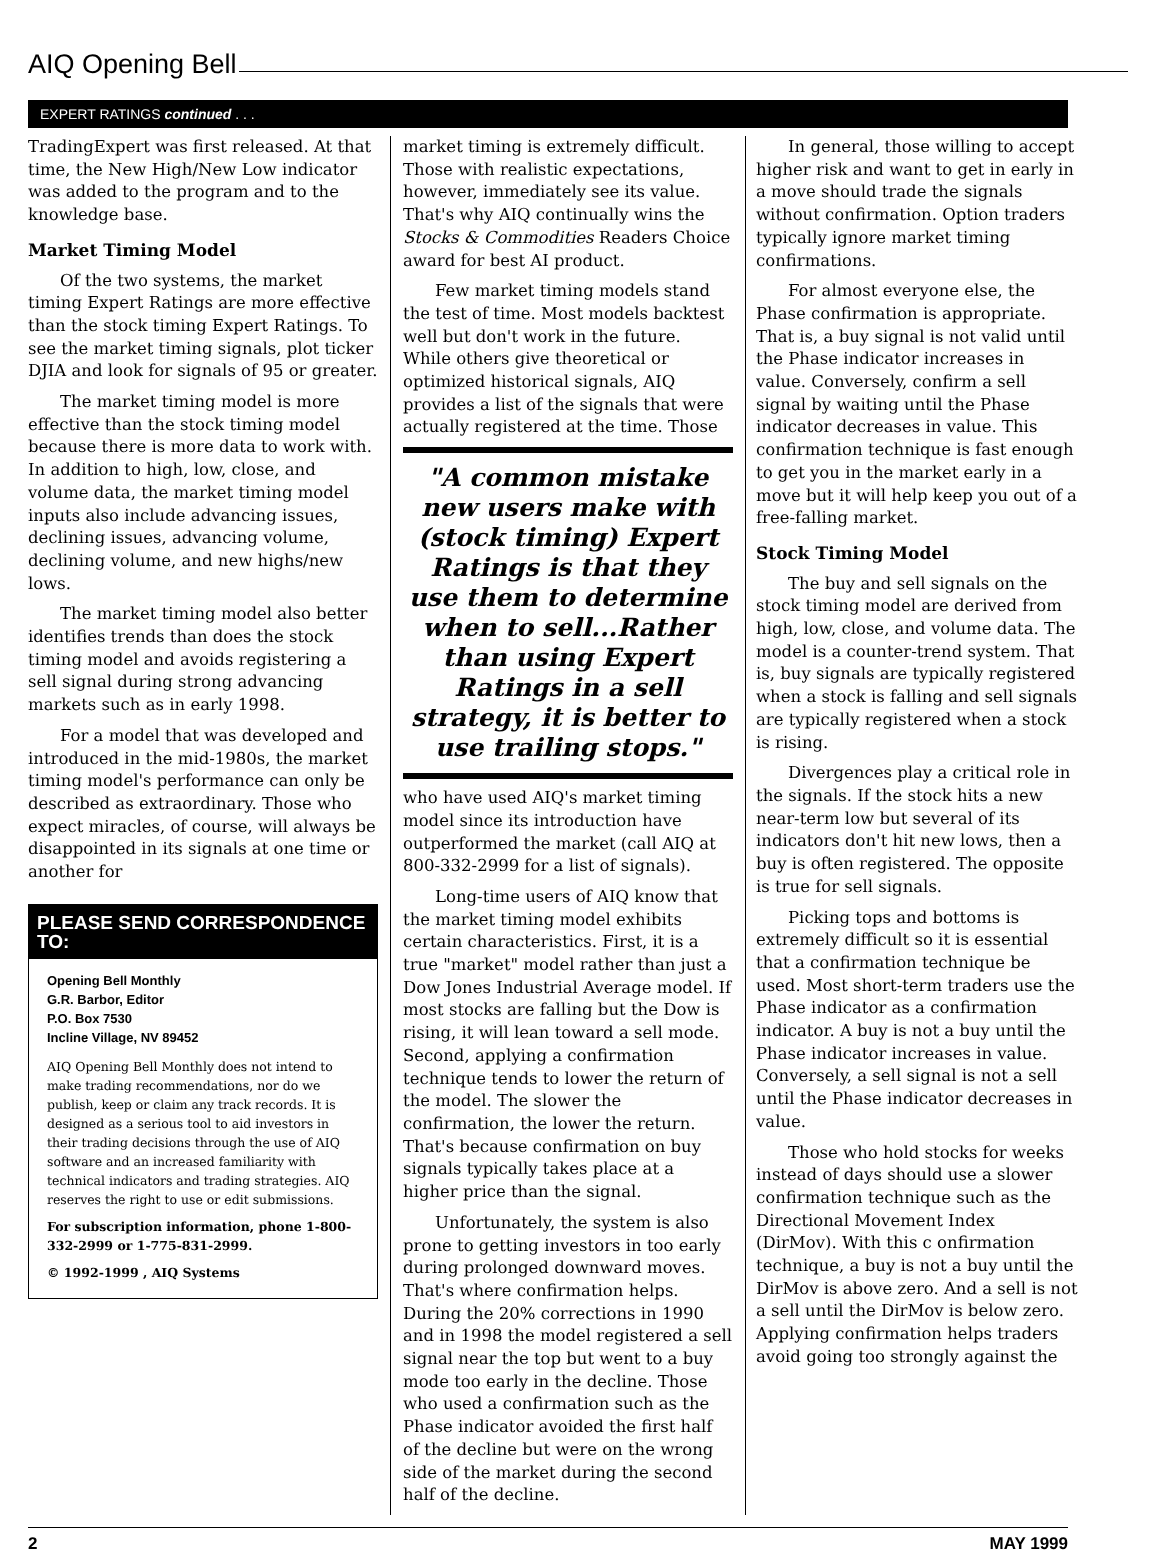AIQ Opening Bell
EXPERT RATINGS continued . . .
TradingExpert was first released. At that time, the New High/New Low indicator was added to the program and to the knowledge base.
Market Timing Model
Of the two systems, the market timing Expert Ratings are more effective than the stock timing Expert Ratings. To see the market timing signals, plot ticker DJIA and look for signals of 95 or greater.
The market timing model is more effective than the stock timing model because there is more data to work with. In addition to high, low, close, and volume data, the market timing model inputs also include advancing issues, declining issues, advancing volume, declining volume, and new highs/new lows.
The market timing model also better identifies trends than does the stock timing model and avoids registering a sell signal during strong advancing markets such as in early 1998.
For a model that was developed and introduced in the mid-1980s, the market timing model's performance can only be described as extraordinary. Those who expect miracles, of course, will always be disappointed in its signals at one time or another for
PLEASE SEND CORRESPONDENCE TO:
Opening Bell Monthly
G.R. Barbor, Editor
P.O. Box 7530
Incline Village, NV 89452
AIQ Opening Bell Monthly does not intend to make trading recommendations, nor do we publish, keep or claim any track records. It is designed as a serious tool to aid investors in their trading decisions through the use of AIQ software and an increased familiarity with technical indicators and trading strategies. AIQ reserves the right to use or edit submissions.
For subscription information, phone 1-800-332-2999 or 1-775-831-2999.
© 1992-1999 , AIQ Systems
market timing is extremely difficult. Those with realistic expectations, however, immediately see its value. That's why AIQ continually wins the Stocks & Commodities Readers Choice award for best AI product.
Few market timing models stand the test of time. Most models backtest well but don't work in the future. While others give theoretical or optimized historical signals, AIQ provides a list of the signals that were actually registered at the time. Those
"A common mistake new users make with (stock timing) Expert Ratings is that they use them to determine when to sell...Rather than using Expert Ratings in a sell strategy, it is better to use trailing stops."
who have used AIQ's market timing model since its introduction have outperformed the market (call AIQ at 800-332-2999 for a list of signals).
Long-time users of AIQ know that the market timing model exhibits certain characteristics. First, it is a true "market" model rather than just a Dow Jones Industrial Average model. If most stocks are falling but the Dow is rising, it will lean toward a sell mode. Second, applying a confirmation technique tends to lower the return of the model. The slower the confirmation, the lower the return. That's because confirmation on buy signals typically takes place at a higher price than the signal.
Unfortunately, the system is also prone to getting investors in too early during prolonged downward moves. That's where confirmation helps. During the 20% corrections in 1990 and in 1998 the model registered a sell signal near the top but went to a buy mode too early in the decline. Those who used a confirmation such as the Phase indicator avoided the first half of the decline but were on the wrong side of the market during the second half of the decline.
In general, those willing to accept higher risk and want to get in early in a move should trade the signals without confirmation. Option traders typically ignore market timing confirmations.
For almost everyone else, the Phase confirmation is appropriate. That is, a buy signal is not valid until the Phase indicator increases in value. Conversely, confirm a sell signal by waiting until the Phase indicator decreases in value. This confirmation technique is fast enough to get you in the market early in a move but it will help keep you out of a free-falling market.
Stock Timing Model
The buy and sell signals on the stock timing model are derived from high, low, close, and volume data. The model is a counter-trend system. That is, buy signals are typically registered when a stock is falling and sell signals are typically registered when a stock is rising.
Divergences play a critical role in the signals. If the stock hits a new near-term low but several of its indicators don't hit new lows, then a buy is often registered. The opposite is true for sell signals.
Picking tops and bottoms is extremely difficult so it is essential that a confirmation technique be used. Most short-term traders use the Phase indicator as a confirmation indicator. A buy is not a buy until the Phase indicator increases in value. Conversely, a sell signal is not a sell until the Phase indicator decreases in value.
Those who hold stocks for weeks instead of days should use a slower confirmation technique such as the Directional Movement Index (DirMov). With this c onfirmation technique, a buy is not a buy until the DirMov is above zero. And a sell is not a sell until the DirMov is below zero. Applying confirmation helps traders avoid going too strongly against the
2 MAY 1999